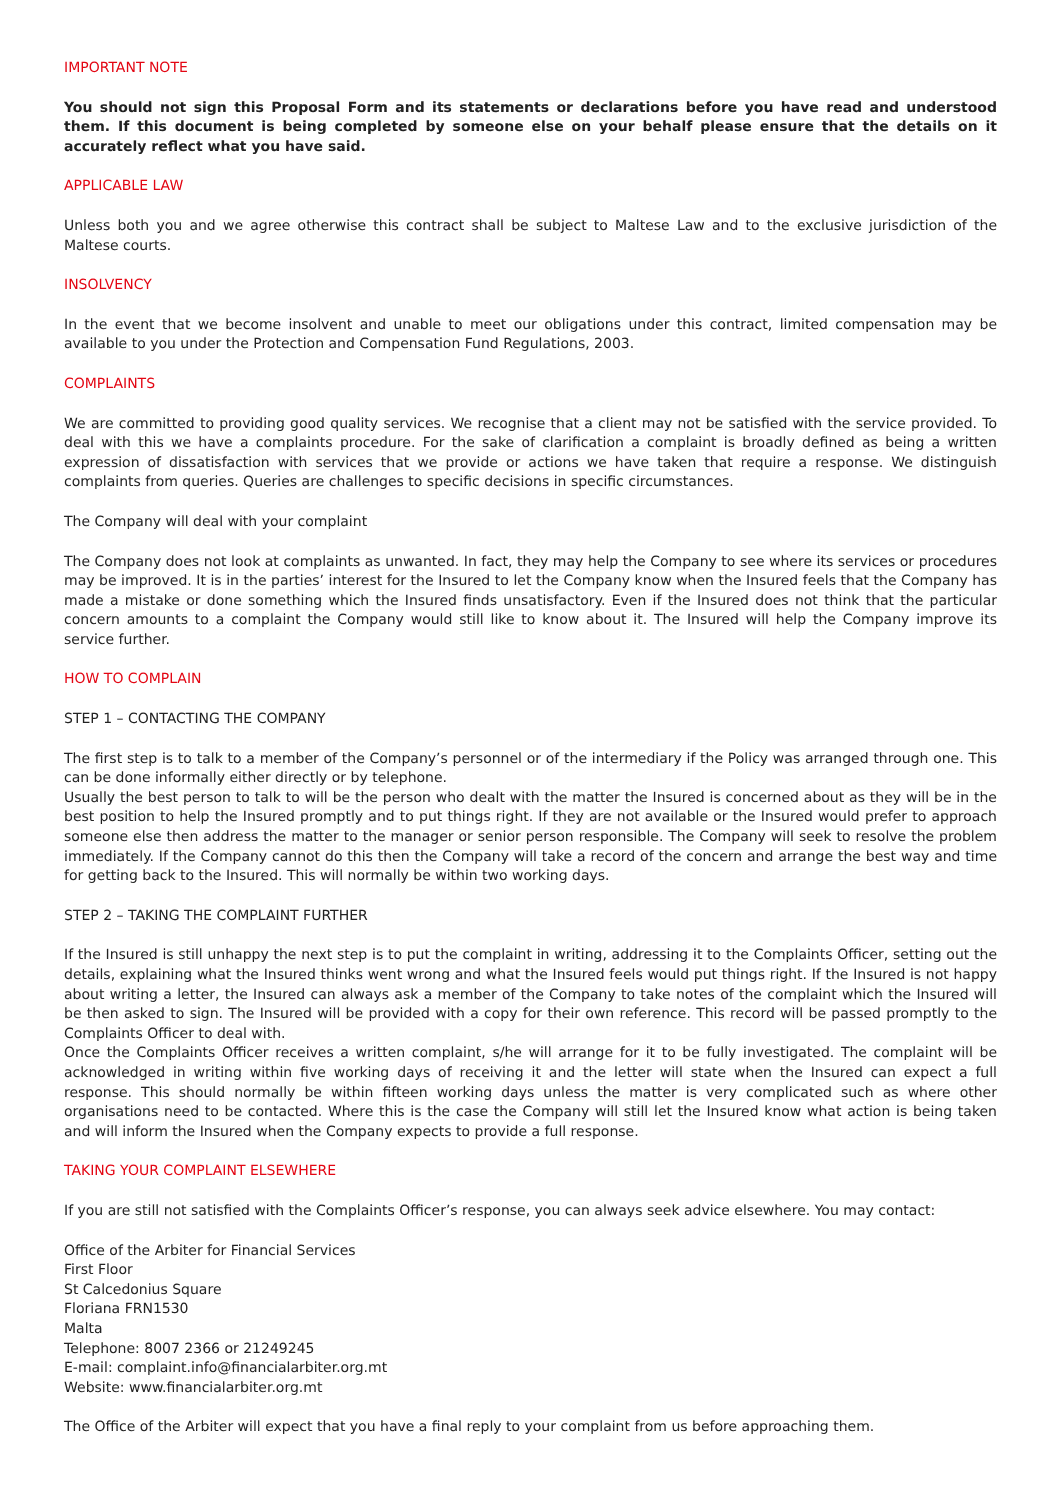IMPORTANT NOTE
You should not sign this Proposal Form and its statements or declarations before you have read and understood them. If this document is being completed by someone else on your behalf please ensure that the details on it accurately reflect what you have said.
APPLICABLE LAW
Unless both you and we agree otherwise this contract shall be subject to Maltese Law and to the exclusive jurisdiction of the Maltese courts.
INSOLVENCY
In the event that we become insolvent and unable to meet our obligations under this contract, limited compensation may be available to you under the Protection and Compensation Fund Regulations, 2003.
COMPLAINTS
We are committed to providing good quality services. We recognise that a client may not be satisfied with the service provided. To deal with this we have a complaints procedure. For the sake of clarification a complaint is broadly defined as being a written expression of dissatisfaction with services that we provide or actions we have taken that require a response. We distinguish complaints from queries. Queries are challenges to specific decisions in specific circumstances.
The Company will deal with your complaint
The Company does not look at complaints as unwanted. In fact, they may help the Company to see where its services or procedures may be improved. It is in the parties’ interest for the Insured to let the Company know when the Insured feels that the Company has made a mistake or done something which the Insured finds unsatisfactory. Even if the Insured does not think that the particular concern amounts to a complaint the Company would still like to know about it. The Insured will help the Company improve its service further.
HOW TO COMPLAIN
STEP 1 – CONTACTING THE COMPANY
The first step is to talk to a member of the Company’s personnel or of the intermediary if the Policy was arranged through one. This can be done informally either directly or by telephone.
Usually the best person to talk to will be the person who dealt with the matter the Insured is concerned about as they will be in the best position to help the Insured promptly and to put things right. If they are not available or the Insured would prefer to approach someone else then address the matter to the manager or senior person responsible. The Company will seek to resolve the problem immediately. If the Company cannot do this then the Company will take a record of the concern and arrange the best way and time for getting back to the Insured. This will normally be within two working days.
STEP 2 – TAKING THE COMPLAINT FURTHER
If the Insured is still unhappy the next step is to put the complaint in writing, addressing it to the Complaints Officer, setting out the details, explaining what the Insured thinks went wrong and what the Insured feels would put things right. If the Insured is not happy about writing a letter, the Insured can always ask a member of the Company to take notes of the complaint which the Insured will be then asked to sign. The Insured will be provided with a copy for their own reference. This record will be passed promptly to the Complaints Officer to deal with.
Once the Complaints Officer receives a written complaint, s/he will arrange for it to be fully investigated. The complaint will be acknowledged in writing within five working days of receiving it and the letter will state when the Insured can expect a full response. This should normally be within fifteen working days unless the matter is very complicated such as where other organisations need to be contacted. Where this is the case the Company will still let the Insured know what action is being taken and will inform the Insured when the Company expects to provide a full response.
TAKING YOUR COMPLAINT ELSEWHERE
If you are still not satisfied with the Complaints Officer’s response, you can always seek advice elsewhere. You may contact:
Office of the Arbiter for Financial Services
First Floor
St Calcedonius Square
Floriana FRN1530
Malta
Telephone: 8007 2366 or 21249245
E-mail: complaint.info@financialarbiter.org.mt
Website: www.financialarbiter.org.mt
The Office of the Arbiter will expect that you have a final reply to your complaint from us before approaching them.